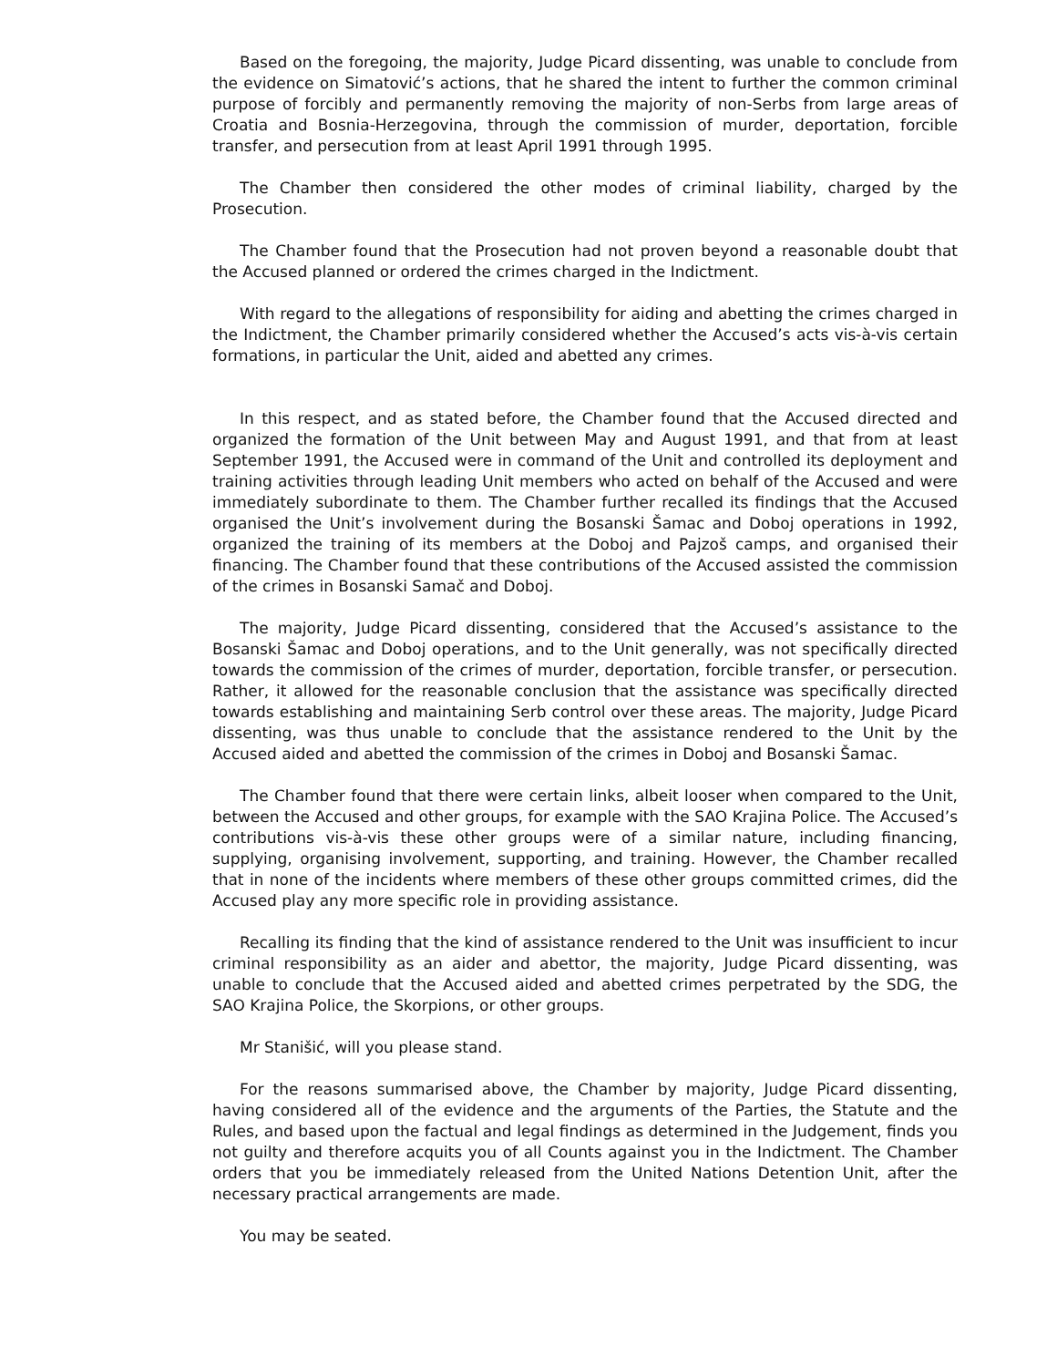Based on the foregoing, the majority, Judge Picard dissenting, was unable to conclude from the evidence on Simatović’s actions, that he shared the intent to further the common criminal purpose of forcibly and permanently removing the majority of non-Serbs from large areas of Croatia and Bosnia-Herzegovina, through the commission of murder, deportation, forcible transfer, and persecution from at least April 1991 through 1995.
The Chamber then considered the other modes of criminal liability, charged by the Prosecution.
The Chamber found that the Prosecution had not proven beyond a reasonable doubt that the Accused planned or ordered the crimes charged in the Indictment.
With regard to the allegations of responsibility for aiding and abetting the crimes charged in the Indictment, the Chamber primarily considered whether the Accused’s acts vis-à-vis certain formations, in particular the Unit, aided and abetted any crimes.
In this respect, and as stated before, the Chamber found that the Accused directed and organized the formation of the Unit between May and August 1991, and that from at least September 1991, the Accused were in command of the Unit and controlled its deployment and training activities through leading Unit members who acted on behalf of the Accused and were immediately subordinate to them. The Chamber further recalled its findings that the Accused organised the Unit’s involvement during the Bosanski Šamac and Doboj operations in 1992, organized the training of its members at the Doboj and Pajzoš camps, and organised their financing. The Chamber found that these contributions of the Accused assisted the commission of the crimes in Bosanski Samač and Doboj.
The majority, Judge Picard dissenting, considered that the Accused’s assistance to the Bosanski Šamac and Doboj operations, and to the Unit generally, was not specifically directed towards the commission of the crimes of murder, deportation, forcible transfer, or persecution. Rather, it allowed for the reasonable conclusion that the assistance was specifically directed towards establishing and maintaining Serb control over these areas. The majority, Judge Picard dissenting, was thus unable to conclude that the assistance rendered to the Unit by the Accused aided and abetted the commission of the crimes in Doboj and Bosanski Šamac.
The Chamber found that there were certain links, albeit looser when compared to the Unit, between the Accused and other groups, for example with the SAO Krajina Police. The Accused’s contributions vis-à-vis these other groups were of a similar nature, including financing, supplying, organising involvement, supporting, and training. However, the Chamber recalled that in none of the incidents where members of these other groups committed crimes, did the Accused play any more specific role in providing assistance.
Recalling its finding that the kind of assistance rendered to the Unit was insufficient to incur criminal responsibility as an aider and abettor, the majority, Judge Picard dissenting, was unable to conclude that the Accused aided and abetted crimes perpetrated by the SDG, the SAO Krajina Police, the Skorpions, or other groups.
Mr Stanišić, will you please stand.
For the reasons summarised above, the Chamber by majority, Judge Picard dissenting, having considered all of the evidence and the arguments of the Parties, the Statute and the Rules, and based upon the factual and legal findings as determined in the Judgement, finds you not guilty and therefore acquits you of all Counts against you in the Indictment. The Chamber orders that you be immediately released from the United Nations Detention Unit, after the necessary practical arrangements are made.
You may be seated.